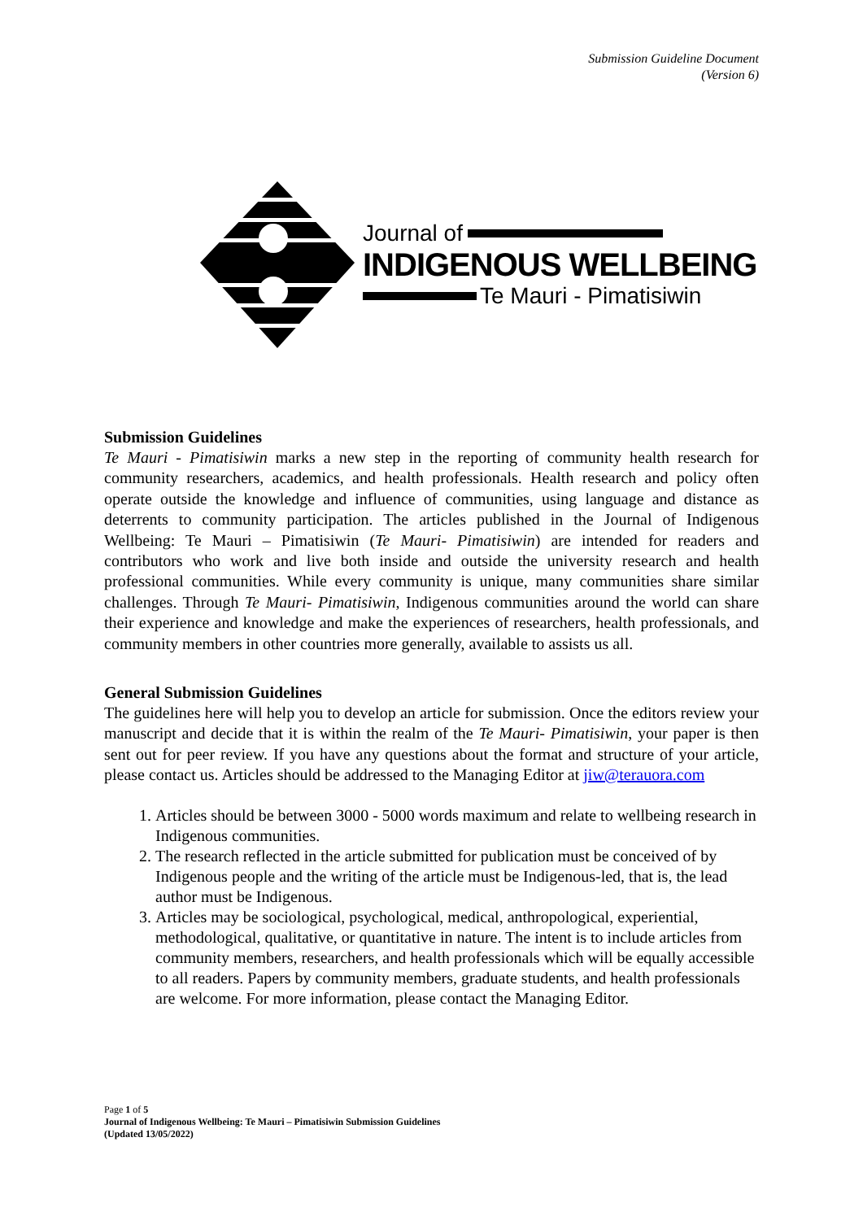Submission Guideline Document
(Version 6)
Journal of
INDIGENOUS WELLBEING
Te Mauri - Pimatisiwin
Submission Guidelines
Te Mauri - Pimatisiwin marks a new step in the reporting of community health research for community researchers, academics, and health professionals. Health research and policy often operate outside the knowledge and influence of communities, using language and distance as deterrents to community participation. The articles published in the Journal of Indigenous Wellbeing: Te Mauri – Pimatisiwin (Te Mauri- Pimatisiwin) are intended for readers and contributors who work and live both inside and outside the university research and health professional communities. While every community is unique, many communities share similar challenges. Through Te Mauri- Pimatisiwin, Indigenous communities around the world can share their experience and knowledge and make the experiences of researchers, health professionals, and community members in other countries more generally, available to assists us all.
General Submission Guidelines
The guidelines here will help you to develop an article for submission. Once the editors review your manuscript and decide that it is within the realm of the Te Mauri- Pimatisiwin, your paper is then sent out for peer review. If you have any questions about the format and structure of your article, please contact us. Articles should be addressed to the Managing Editor at jiw@terauora.com
1. Articles should be between 3000 - 5000 words maximum and relate to wellbeing research in Indigenous communities.
2. The research reflected in the article submitted for publication must be conceived of by Indigenous people and the writing of the article must be Indigenous-led, that is, the lead author must be Indigenous.
3. Articles may be sociological, psychological, medical, anthropological, experiential, methodological, qualitative, or quantitative in nature. The intent is to include articles from community members, researchers, and health professionals which will be equally accessible to all readers. Papers by community members, graduate students, and health professionals are welcome. For more information, please contact the Managing Editor.
Page 1 of 5
Journal of Indigenous Wellbeing: Te Mauri – Pimatisiwin Submission Guidelines
(Updated 13/05/2022)